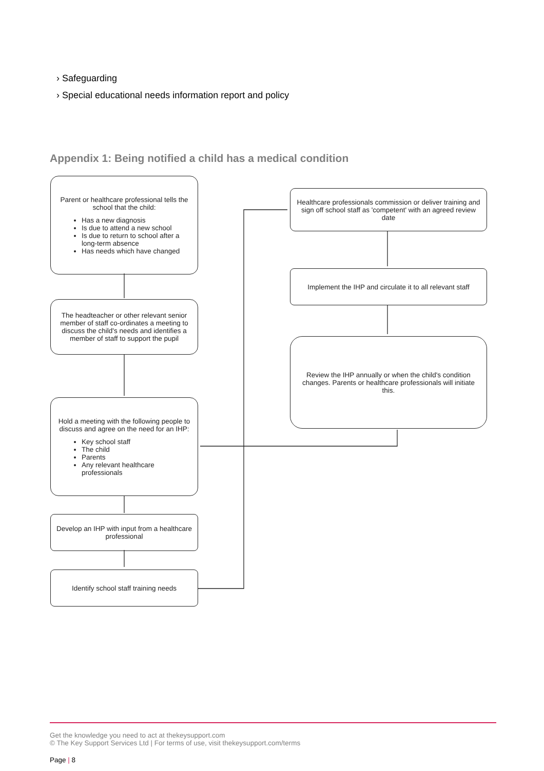› Safeguarding
› Special educational needs information report and policy
Appendix 1: Being notified a child has a medical condition
Parent or healthcare professional tells the school that the child:
Has a new diagnosis
Is due to attend a new school
Is due to return to school after a long-term absence
Has needs which have changed
The headteacher or other relevant senior member of staff co-ordinates a meeting to discuss the child's needs and identifies a member of staff to support the pupil
Hold a meeting with the following people to discuss and agree on the need for an IHP:
Key school staff
The child
Parents
Any relevant healthcare professionals
Develop an IHP with input from a healthcare professional
Identify school staff training needs
Healthcare professionals commission or deliver training and sign off school staff as 'competent' with an agreed review date
Implement the IHP and circulate it to all relevant staff
Review the IHP annually or when the child's condition changes. Parents or healthcare professionals will initiate this.
Get the knowledge you need to act at thekeysupport.com
© The Key Support Services Ltd | For terms of use, visit thekeysupport.com/terms
Page | 8